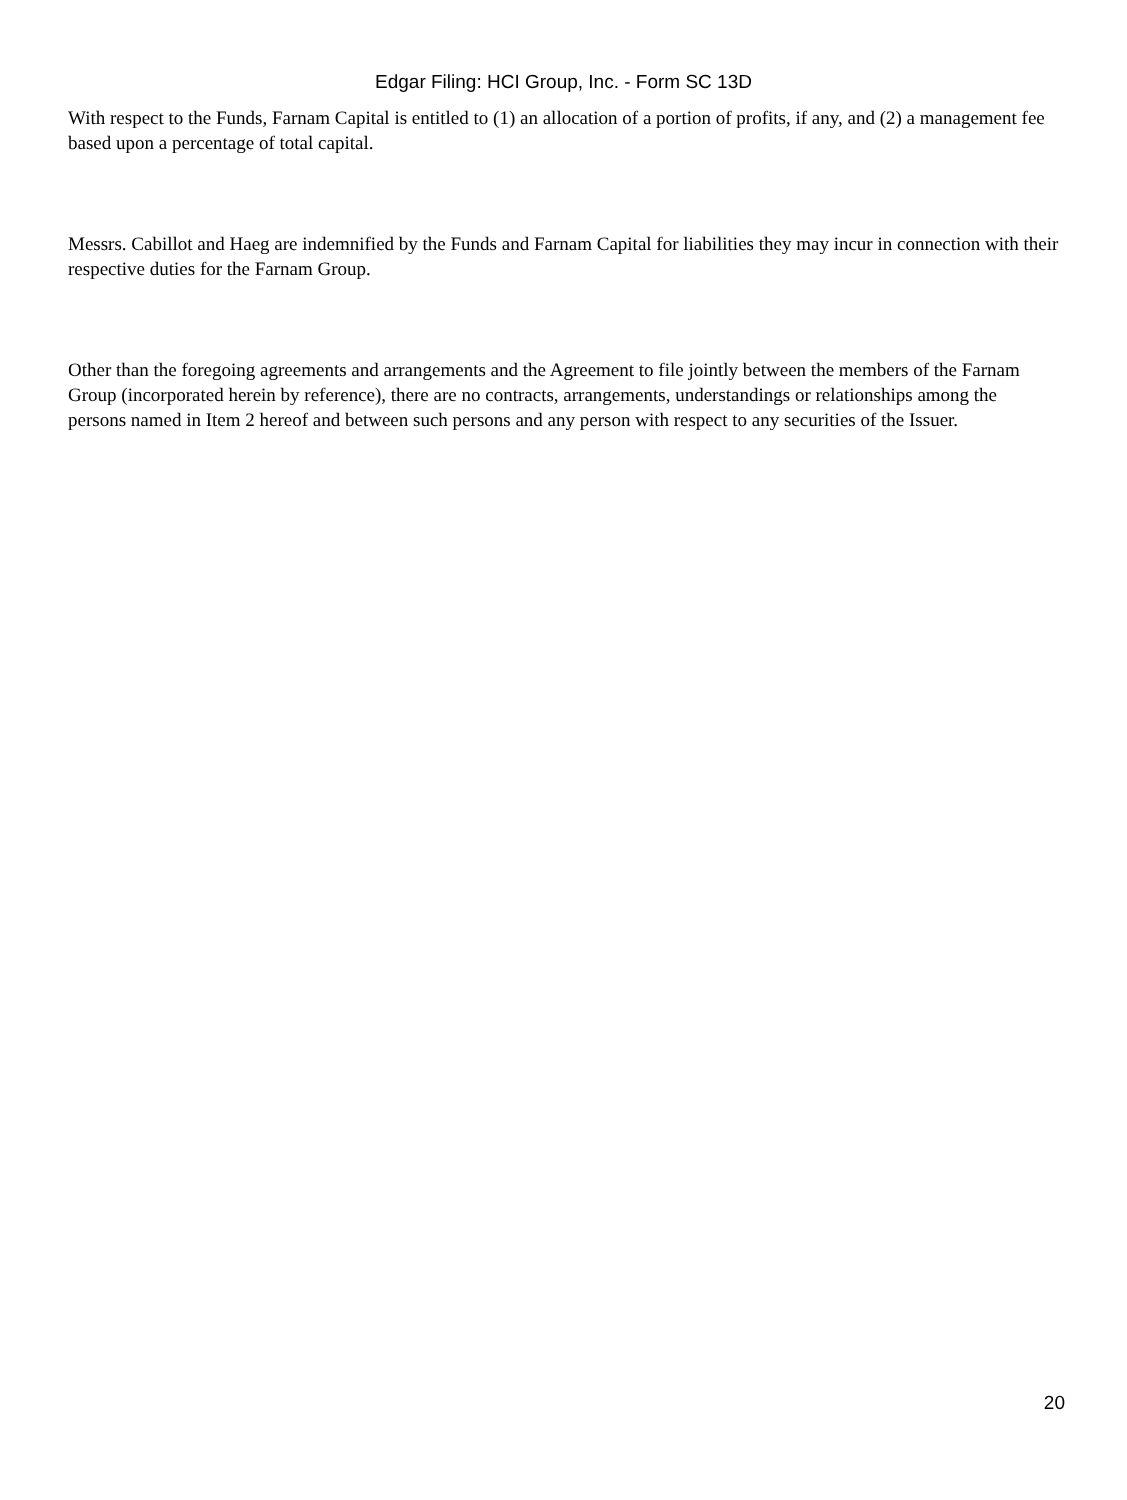Edgar Filing: HCI Group, Inc. - Form SC 13D
With respect to the Funds, Farnam Capital is entitled to (1) an allocation of a portion of profits, if any, and (2) a management fee based upon a percentage of total capital.
Messrs. Cabillot and Haeg are indemnified by the Funds and Farnam Capital for liabilities they may incur in connection with their respective duties for the Farnam Group.
Other than the foregoing agreements and arrangements and the Agreement to file jointly between the members of the Farnam Group (incorporated herein by reference), there are no contracts, arrangements, understandings or relationships among the persons named in Item 2 hereof and between such persons and any person with respect to any securities of the Issuer.
20